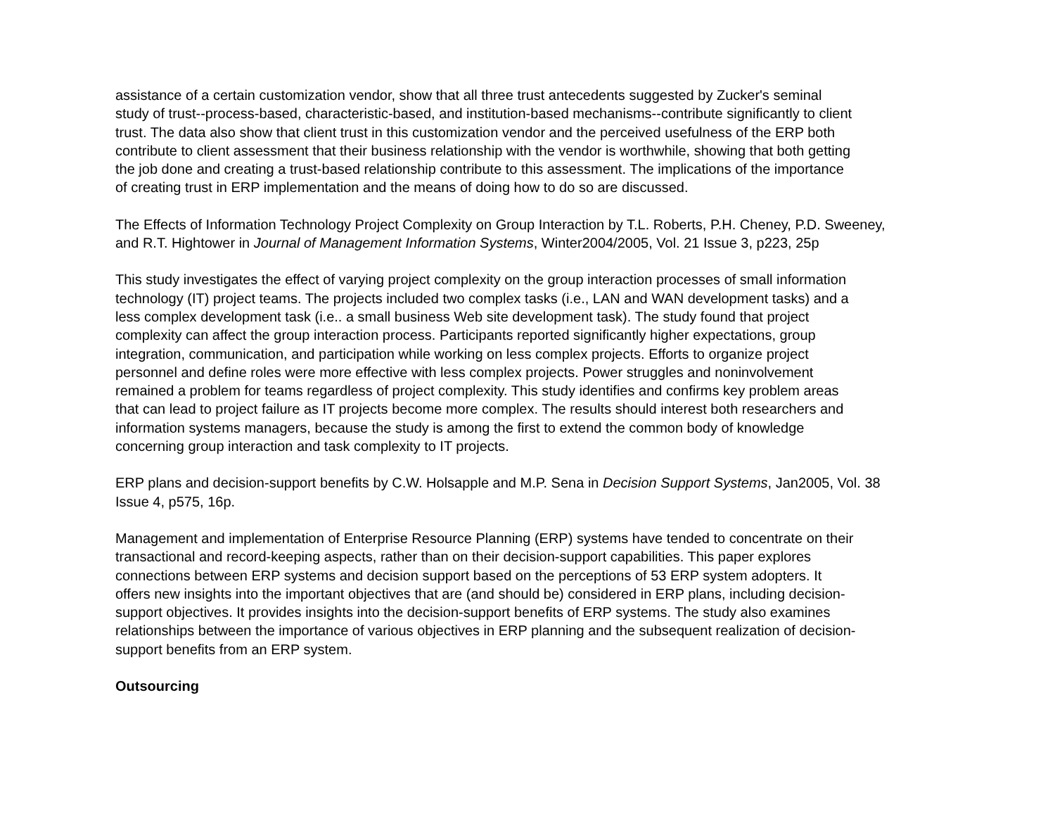assistance of a certain customization vendor, show that all three trust antecedents suggested by Zucker's seminal
study of trust--process-based, characteristic-based, and institution-based mechanisms--contribute significantly to client
trust. The data also show that client trust in this customization vendor and the perceived usefulness of the ERP both
contribute to client assessment that their business relationship with the vendor is worthwhile, showing that both getting
the job done and creating a trust-based relationship contribute to this assessment. The implications of the importance
of creating trust in ERP implementation and the means of doing how to do so are discussed.
The Effects of Information Technology Project Complexity on Group Interaction by T.L. Roberts, P.H. Cheney, P.D. Sweeney,
and R.T. Hightower in Journal of Management Information Systems, Winter2004/2005, Vol. 21 Issue 3, p223, 25p
This study investigates the effect of varying project complexity on the group interaction processes of small information
technology (IT) project teams. The projects included two complex tasks (i.e., LAN and WAN development tasks) and a
less complex development task (i.e.. a small business Web site development task). The study found that project
complexity can affect the group interaction process. Participants reported significantly higher expectations, group
integration, communication, and participation while working on less complex projects. Efforts to organize project
personnel and define roles were more effective with less complex projects. Power struggles and noninvolvement
remained a problem for teams regardless of project complexity. This study identifies and confirms key problem areas
that can lead to project failure as IT projects become more complex. The results should interest both researchers and
information systems managers, because the study is among the first to extend the common body of knowledge
concerning group interaction and task complexity to IT projects.
ERP plans and decision-support benefits by C.W. Holsapple and M.P. Sena in Decision Support Systems, Jan2005, Vol. 38
Issue 4, p575, 16p.
Management and implementation of Enterprise Resource Planning (ERP) systems have tended to concentrate on their
transactional and record-keeping aspects, rather than on their decision-support capabilities. This paper explores
connections between ERP systems and decision support based on the perceptions of 53 ERP system adopters. It
offers new insights into the important objectives that are (and should be) considered in ERP plans, including decision-
support objectives. It provides insights into the decision-support benefits of ERP systems. The study also examines
relationships between the importance of various objectives in ERP planning and the subsequent realization of decision-
support benefits from an ERP system.
Outsourcing